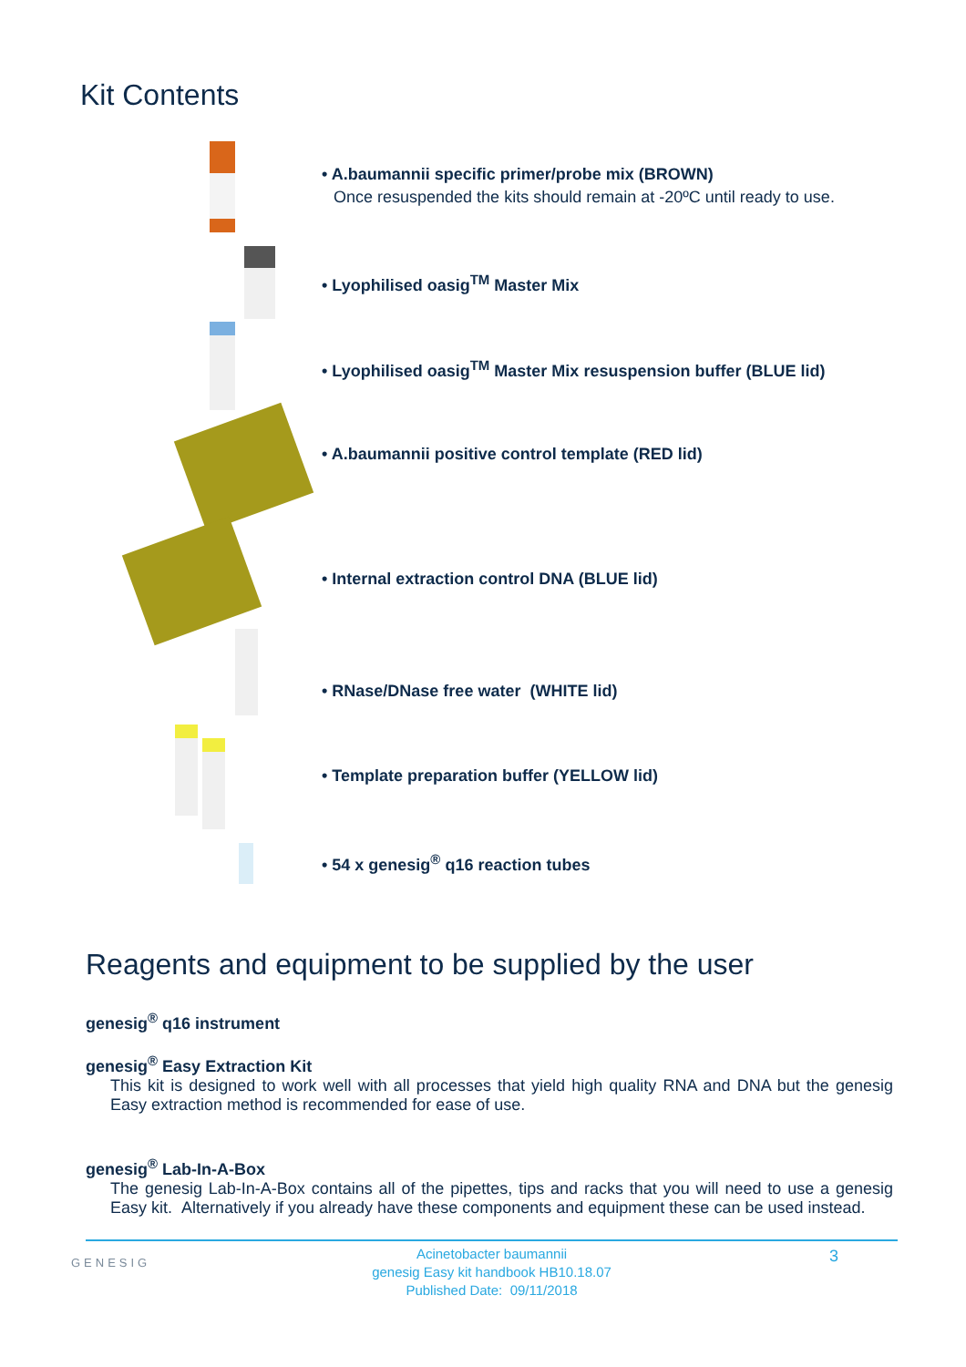Kit Contents
• A.baumannii specific primer/probe mix (BROWN)
Once resuspended the kits should remain at -20ºC until ready to use.
• Lyophilised oasig<sup>TM</sup> Master Mix
• Lyophilised oasig<sup>TM</sup> Master Mix resuspension buffer (BLUE lid)
• A.baumannii positive control template (RED lid)
• Internal extraction control DNA (BLUE lid)
• RNase/DNase free water (WHITE lid)
• Template preparation buffer (YELLOW lid)
• 54 x genesig<sup>®</sup> q16 reaction tubes
Reagents and equipment to be supplied by the user
genesig<sup>®</sup> q16 instrument
genesig<sup>®</sup> Easy Extraction Kit
This kit is designed to work well with all processes that yield high quality RNA and DNA but the genesig Easy extraction method is recommended for ease of use.
genesig<sup>®</sup> Lab-In-A-Box
The genesig Lab-In-A-Box contains all of the pipettes, tips and racks that you will need to use a genesig Easy kit. Alternatively if you already have these components and equipment these can be used instead.
GENESIG
Acinetobacter baumannii
genesig Easy kit handbook HB10.18.07
Published Date: 09/11/2018
3